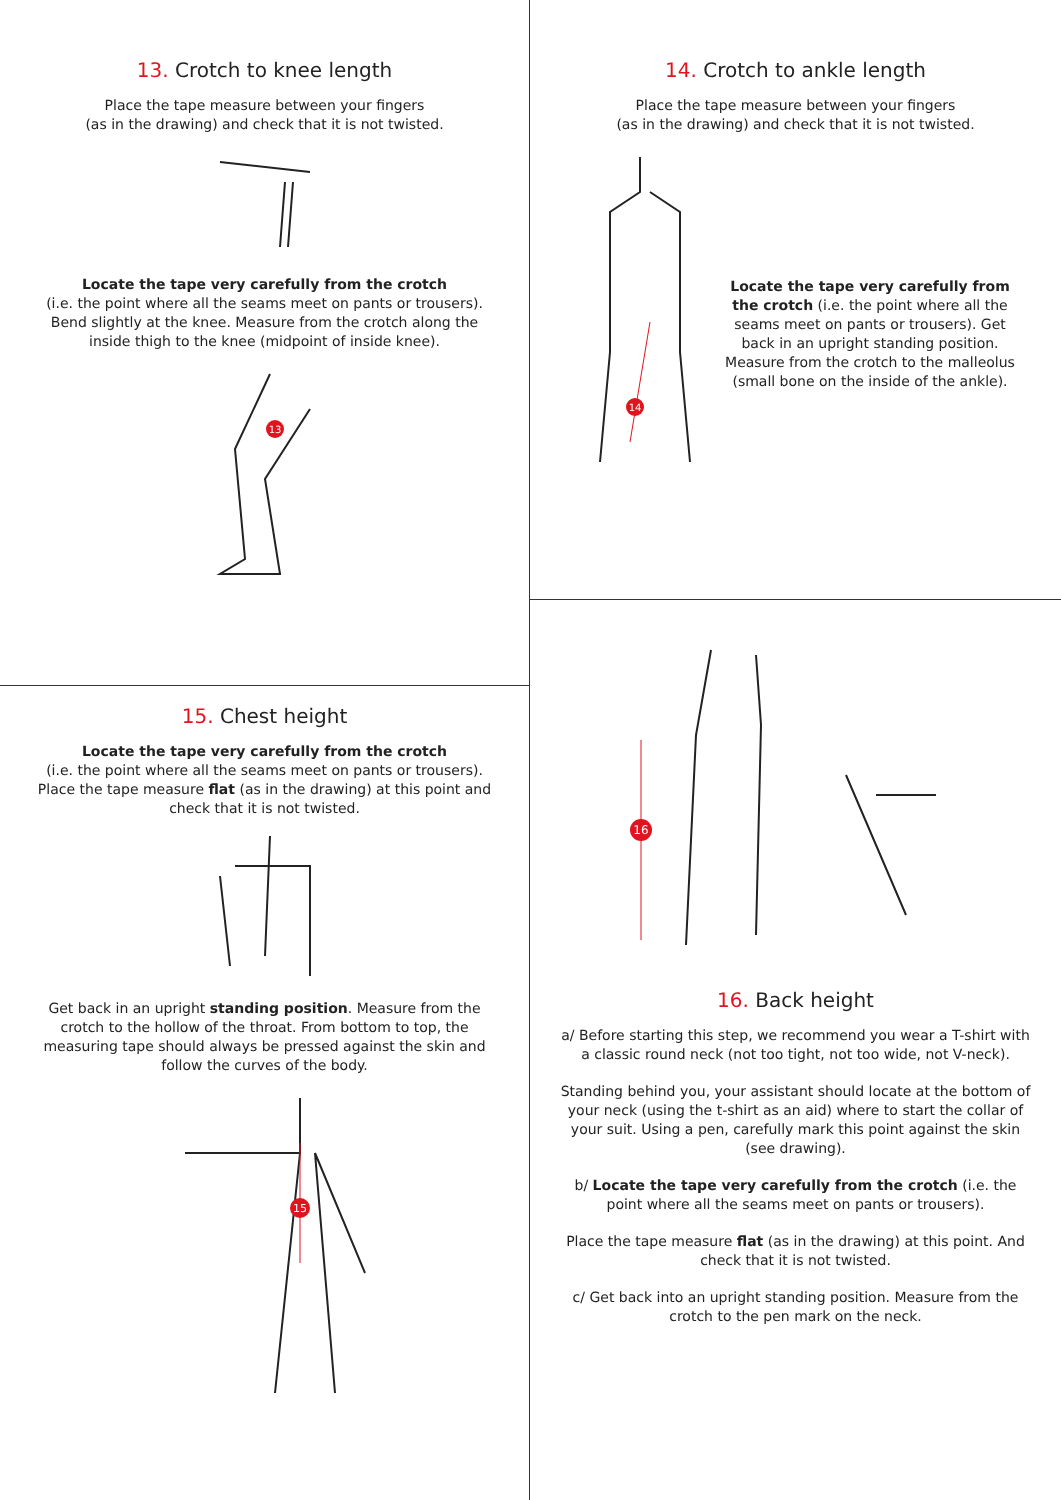13. Crotch to knee length
Place the tape measure between your fingers
(as in the drawing) and check that it is not twisted.
Locate the tape very carefully from the crotch
(i.e. the point where all the seams meet on pants or trousers). Bend slightly at the knee. Measure from the crotch along the inside thigh to the knee (midpoint of inside knee).
13
15. Chest height
Locate the tape very carefully from the crotch
(i.e. the point where all the seams meet on pants or trousers). Place the tape measure flat (as in the drawing) at this point and check that it is not twisted.
Get back in an upright standing position. Measure from the crotch to the hollow of the throat. From bottom to top, the measuring tape should always be pressed against the skin and follow the curves of the body.
15
14. Crotch to ankle length
Place the tape measure between your fingers
(as in the drawing) and check that it is not twisted.
14
Locate the tape very carefully from the crotch (i.e. the point where all the seams meet on pants or trousers). Get back in an upright standing position. Measure from the crotch to the malleolus (small bone on the inside of the ankle).
16
16. Back height
a/ Before starting this step, we recommend you wear a T-shirt with a classic round neck (not too tight, not too wide, not V-neck).
Standing behind you, your assistant should locate at the bottom of your neck (using the t-shirt as an aid) where to start the collar of your suit. Using a pen, carefully mark this point against the skin (see drawing).
b/ Locate the tape very carefully from the crotch (i.e. the point where all the seams meet on pants or trousers).
Place the tape measure flat (as in the drawing) at this point. And check that it is not twisted.
c/ Get back into an upright standing position. Measure from the crotch to the pen mark on the neck.